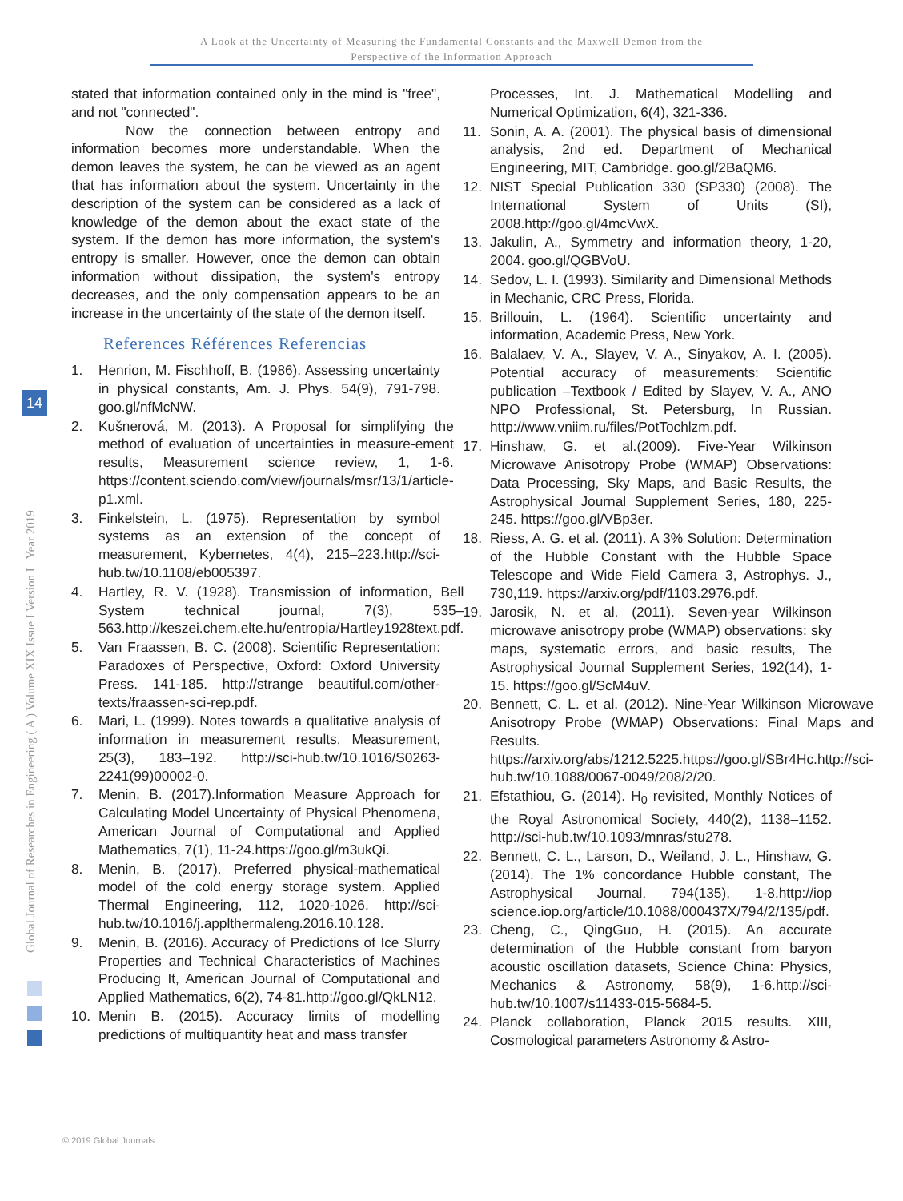A Look at the Uncertainty of Measuring the Fundamental Constants and the Maxwell Demon from the
Perspective of the Information Approach
Global Journal of Researches in Engineering ( A ) Volume XIX Issue I Version I Year 2019
14
stated that information contained only in the mind is "free", and not "connected".
Now the connection between entropy and information becomes more understandable. When the demon leaves the system, he can be viewed as an agent that has information about the system. Uncertainty in the description of the system can be considered as a lack of knowledge of the demon about the exact state of the system. If the demon has more information, the system's entropy is smaller. However, once the demon can obtain information without dissipation, the system's entropy decreases, and the only compensation appears to be an increase in the uncertainty of the state of the demon itself.
References Références Referencias
1. Henrion, M. Fischhoff, B. (1986). Assessing uncertainty in physical constants, Am. J. Phys. 54(9), 791-798. goo.gl/nfMcNW.
2. Kušnerová, M. (2013). A Proposal for simplifying the method of evaluation of uncertainties in measure-ement results, Measurement science review, 1, 1-6. https://content.sciendo.com/view/journals/msr/13/1/article-p1.xml.
3. Finkelstein, L. (1975). Representation by symbol systems as an extension of the concept of measurement, Kybernetes, 4(4), 215–223.http://sci-hub.tw/10.1108/eb005397.
4. Hartley, R. V. (1928). Transmission of information, Bell System technical journal, 7(3), 535–563.http://keszei.chem.elte.hu/entropia/Hartley1928text.pdf.
5. Van Fraassen, B. C. (2008). Scientific Representation: Paradoxes of Perspective, Oxford: Oxford University Press. 141-185. http://strange beautiful.com/other-texts/fraassen-sci-rep.pdf.
6. Mari, L. (1999). Notes towards a qualitative analysis of information in measurement results, Measurement, 25(3), 183–192. http://sci-hub.tw/10.1016/S0263-2241(99)00002-0.
7. Menin, B. (2017).Information Measure Approach for Calculating Model Uncertainty of Physical Phenomena, American Journal of Computational and Applied Mathematics, 7(1), 11-24.https://goo.gl/m3ukQi.
8. Menin, B. (2017). Preferred physical-mathematical model of the cold energy storage system. Applied Thermal Engineering, 112, 1020-1026. http://sci-hub.tw/10.1016/j.applthermaleng.2016.10.128.
9. Menin, B. (2016). Accuracy of Predictions of Ice Slurry Properties and Technical Characteristics of Machines Producing It, American Journal of Computational and Applied Mathematics, 6(2), 74-81.http://goo.gl/QkLN12.
10. Menin B. (2015). Accuracy limits of modelling predictions of multiquantity heat and mass transfer
Processes, Int. J. Mathematical Modelling and Numerical Optimization, 6(4), 321-336.
11. Sonin, A. A. (2001). The physical basis of dimensional analysis, 2nd ed. Department of Mechanical Engineering, MIT, Cambridge. goo.gl/2BaQM6.
12. NIST Special Publication 330 (SP330) (2008). The International System of Units (SI), 2008.http://goo.gl/4mcVwX.
13. Jakulin, A., Symmetry and information theory, 1-20, 2004. goo.gl/QGBVoU.
14. Sedov, L. I. (1993). Similarity and Dimensional Methods in Mechanic, CRC Press, Florida.
15. Brillouin, L. (1964). Scientific uncertainty and information, Academic Press, New York.
16. Balalaev, V. A., Slayev, V. A., Sinyakov, A. I. (2005). Potential accuracy of measurements: Scientific publication –Textbook / Edited by Slayev, V. A., ANO NPO Professional, St. Petersburg, In Russian. http://www.vniim.ru/files/PotTochlzm.pdf.
17. Hinshaw, G. et al.(2009). Five-Year Wilkinson Microwave Anisotropy Probe (WMAP) Observations: Data Processing, Sky Maps, and Basic Results, the Astrophysical Journal Supplement Series, 180, 225-245. https://goo.gl/VBp3er.
18. Riess, A. G. et al. (2011). A 3% Solution: Determination of the Hubble Constant with the Hubble Space Telescope and Wide Field Camera 3, Astrophys. J., 730,119. https://arxiv.org/pdf/1103.2976.pdf.
19. Jarosik, N. et al. (2011). Seven-year Wilkinson microwave anisotropy probe (WMAP) observations: sky maps, systematic errors, and basic results, The Astrophysical Journal Supplement Series, 192(14), 1-15. https://goo.gl/ScM4uV.
20. Bennett, C. L. et al. (2012). Nine-Year Wilkinson Microwave Anisotropy Probe (WMAP) Observations: Final Maps and Results. https://arxiv.org/abs/1212.5225.https://goo.gl/SBr4Hc.http://sci-hub.tw/10.1088/0067-0049/208/2/20.
21. Efstathiou, G. (2014). H<sub>0</sub> revisited, Monthly Notices of the Royal Astronomical Society, 440(2), 1138–1152. http://sci-hub.tw/10.1093/mnras/stu278.
22. Bennett, C. L., Larson, D., Weiland, J. L., Hinshaw, G. (2014). The 1% concordance Hubble constant, The Astrophysical Journal, 794(135), 1-8.http://iop science.iop.org/article/10.1088/000437X/794/2/135/pdf.
23. Cheng, C., QingGuo, H. (2015). An accurate determination of the Hubble constant from baryon acoustic oscillation datasets, Science China: Physics, Mechanics & Astronomy, 58(9), 1-6.http://sci-hub.tw/10.1007/s11433-015-5684-5.
24. Planck collaboration, Planck 2015 results. XIII, Cosmological parameters Astronomy & Astro-
© 2019 Global Journals